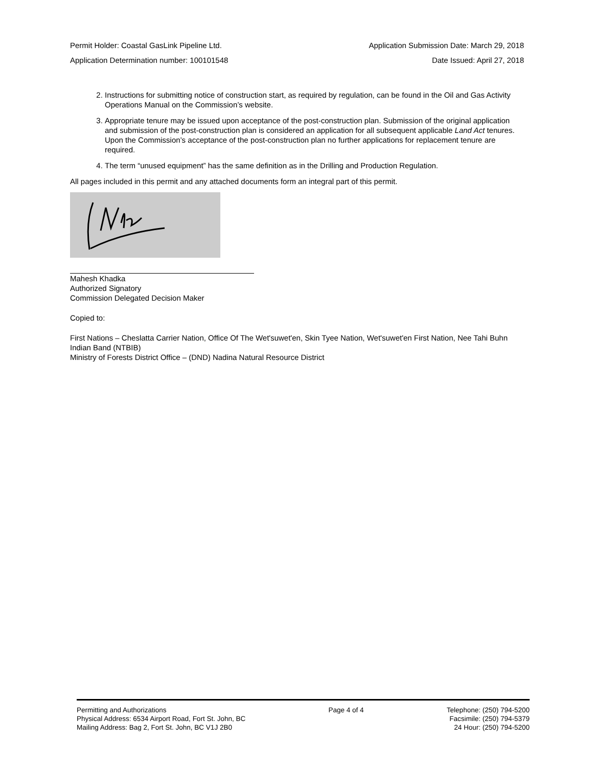Permit Holder: Coastal GasLink Pipeline Ltd. Application Submission Date: March 29, 2018
Application Determination number: 100101548 Date Issued: April 27, 2018
2. Instructions for submitting notice of construction start, as required by regulation, can be found in the Oil and Gas Activity Operations Manual on the Commission’s website.
3. Appropriate tenure may be issued upon acceptance of the post-construction plan. Submission of the original application and submission of the post-construction plan is considered an application for all subsequent applicable Land Act tenures. Upon the Commission’s acceptance of the post-construction plan no further applications for replacement tenure are required.
4. The term “unused equipment” has the same definition as in the Drilling and Production Regulation.
All pages included in this permit and any attached documents form an integral part of this permit.
Mahesh Khadka
Authorized Signatory
Commission Delegated Decision Maker
Copied to:
First Nations – Cheslatta Carrier Nation, Office Of The Wet'suwet'en, Skin Tyee Nation, Wet'suwet'en First Nation, Nee Tahi Buhn Indian Band (NTBIB)
Ministry of Forests District Office – (DND) Nadina Natural Resource District
Permitting and Authorizations
Physical Address: 6534 Airport Road, Fort St. John, BC
Mailing Address: Bag 2, Fort St. John, BC V1J 2B0
Page 4 of 4 Telephone: (250) 794-5200
Facsimile: (250) 794-5379
24 Hour: (250) 794-5200